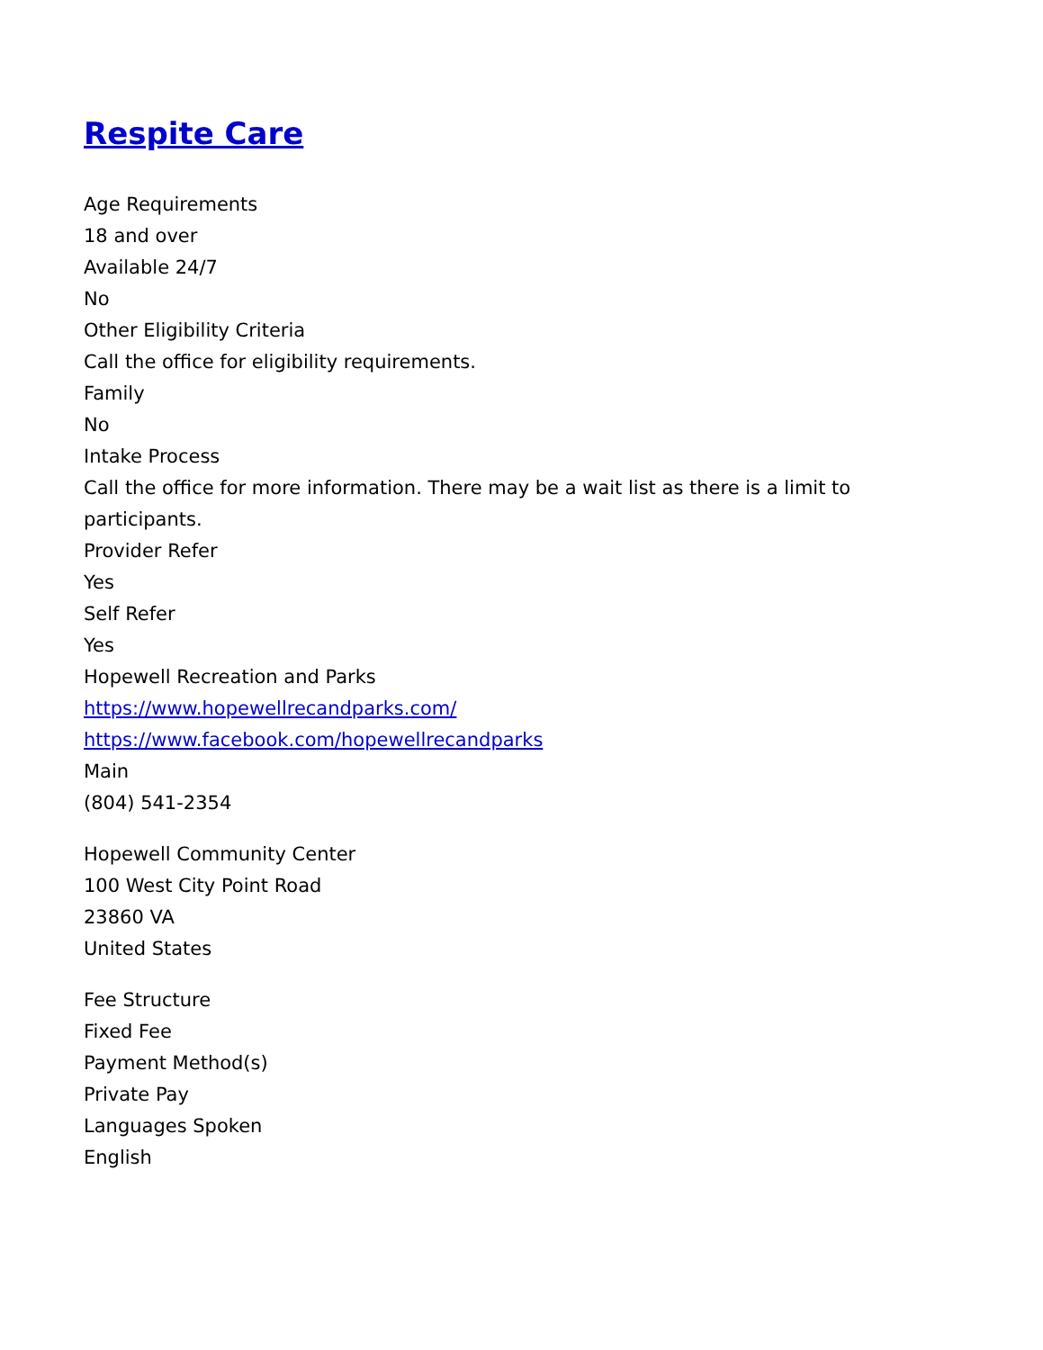Respite Care
Age Requirements
18 and over
Available 24/7
No
Other Eligibility Criteria
Call the office for eligibility requirements.
Family
No
Intake Process
Call the office for more information. There may be a wait list as there is a limit to participants.
Provider Refer
Yes
Self Refer
Yes
Hopewell Recreation and Parks
https://www.hopewellrecandparks.com/
https://www.facebook.com/hopewellrecandparks
Main
(804) 541-2354
Hopewell Community Center
100 West City Point Road
23860 VA
United States
Fee Structure
Fixed Fee
Payment Method(s)
Private Pay
Languages Spoken
English